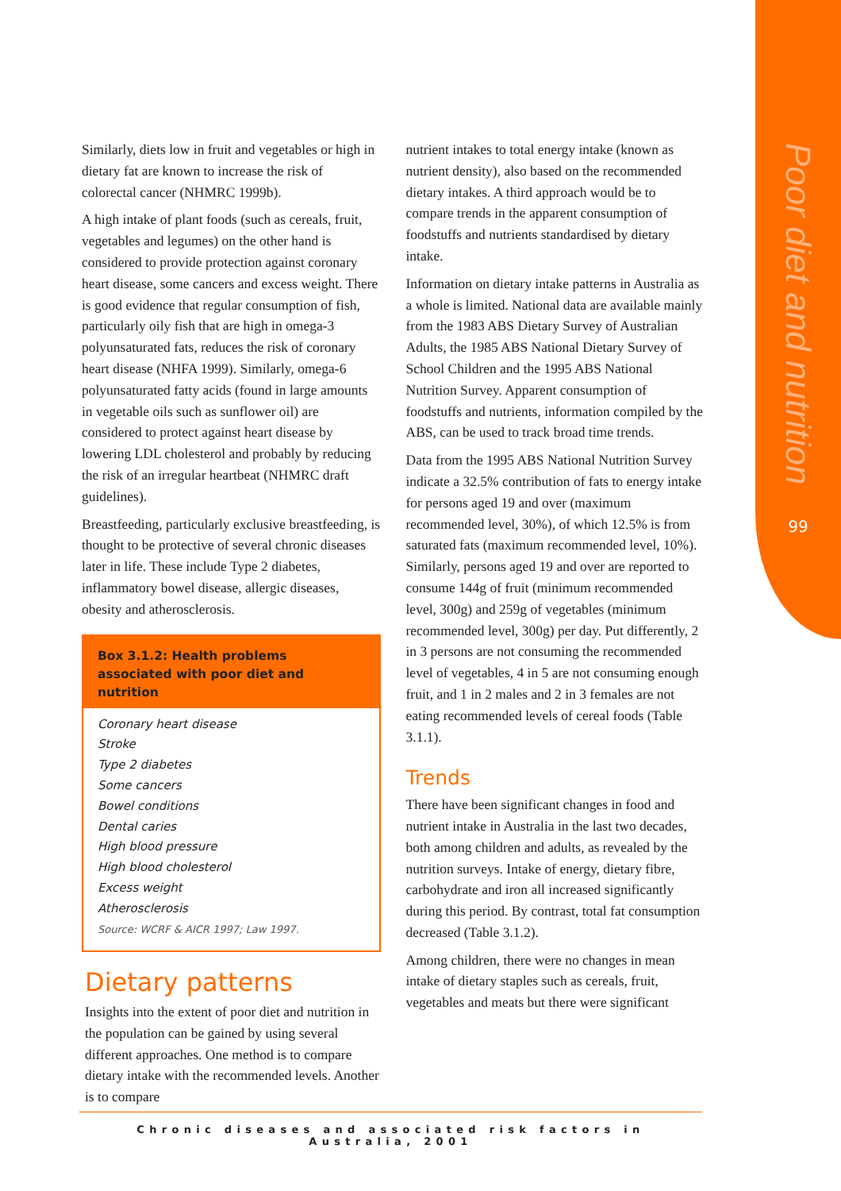Poor diet and nutrition
99
Similarly, diets low in fruit and vegetables or high in dietary fat are known to increase the risk of colorectal cancer (NHMRC 1999b).
A high intake of plant foods (such as cereals, fruit, vegetables and legumes) on the other hand is considered to provide protection against coronary heart disease, some cancers and excess weight. There is good evidence that regular consumption of fish, particularly oily fish that are high in omega-3 polyunsaturated fats, reduces the risk of coronary heart disease (NHFA 1999). Similarly, omega-6 polyunsaturated fatty acids (found in large amounts in vegetable oils such as sunflower oil) are considered to protect against heart disease by lowering LDL cholesterol and probably by reducing the risk of an irregular heartbeat (NHMRC draft guidelines).
Breastfeeding, particularly exclusive breastfeeding, is thought to be protective of several chronic diseases later in life. These include Type 2 diabetes, inflammatory bowel disease, allergic diseases, obesity and atherosclerosis.
Box 3.1.2: Health problems associated with poor diet and nutrition
Coronary heart disease
Stroke
Type 2 diabetes
Some cancers
Bowel conditions
Dental caries
High blood pressure
High blood cholesterol
Excess weight
Atherosclerosis
Source: WCRF & AICR 1997; Law 1997.
Dietary patterns
Insights into the extent of poor diet and nutrition in the population can be gained by using several different approaches. One method is to compare dietary intake with the recommended levels. Another is to compare
nutrient intakes to total energy intake (known as nutrient density), also based on the recommended dietary intakes. A third approach would be to compare trends in the apparent consumption of foodstuffs and nutrients standardised by dietary intake.
Information on dietary intake patterns in Australia as a whole is limited. National data are available mainly from the 1983 ABS Dietary Survey of Australian Adults, the 1985 ABS National Dietary Survey of School Children and the 1995 ABS National Nutrition Survey. Apparent consumption of foodstuffs and nutrients, information compiled by the ABS, can be used to track broad time trends.
Data from the 1995 ABS National Nutrition Survey indicate a 32.5% contribution of fats to energy intake for persons aged 19 and over (maximum recommended level, 30%), of which 12.5% is from saturated fats (maximum recommended level, 10%). Similarly, persons aged 19 and over are reported to consume 144g of fruit (minimum recommended level, 300g) and 259g of vegetables (minimum recommended level, 300g) per day. Put differently, 2 in 3 persons are not consuming the recommended level of vegetables, 4 in 5 are not consuming enough fruit, and 1 in 2 males and 2 in 3 females are not eating recommended levels of cereal foods (Table 3.1.1).
Trends
There have been significant changes in food and nutrient intake in Australia in the last two decades, both among children and adults, as revealed by the nutrition surveys. Intake of energy, dietary fibre, carbohydrate and iron all increased significantly during this period. By contrast, total fat consumption decreased (Table 3.1.2).
Among children, there were no changes in mean intake of dietary staples such as cereals, fruit, vegetables and meats but there were significant
Chronic diseases and associated risk factors in Australia, 2001